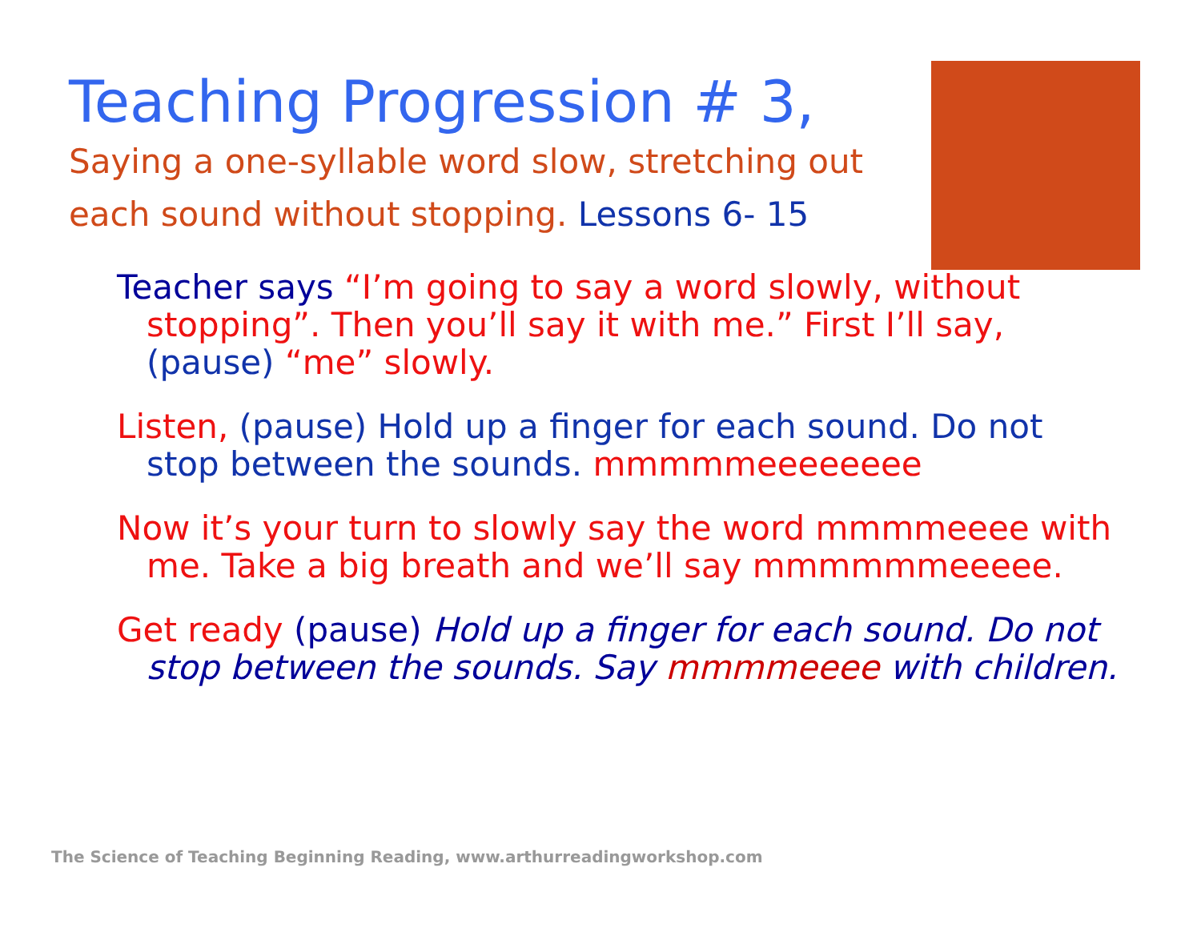Teaching Progression # 3,
Saying a one-syllable word slow, stretching out
each sound without stopping. Lessons 6- 15
Teacher says “I’m going to say a word slowly, without stopping”. Then you’ll say it with me.” First I’ll say, (pause) “me” slowly.
Listen, (pause) Hold up a finger for each sound. Do not stop between the sounds. mmmmmeeeeeeee
Now it’s your turn to slowly say the word mmmmeeee with me. Take a big breath and we’ll say mmmmmmeeeee.
Get ready (pause) Hold up a finger for each sound. Do not stop between the sounds. Say mmmmeeee with children.
The Science of Teaching Beginning Reading, www.arthurreadingworkshop.com